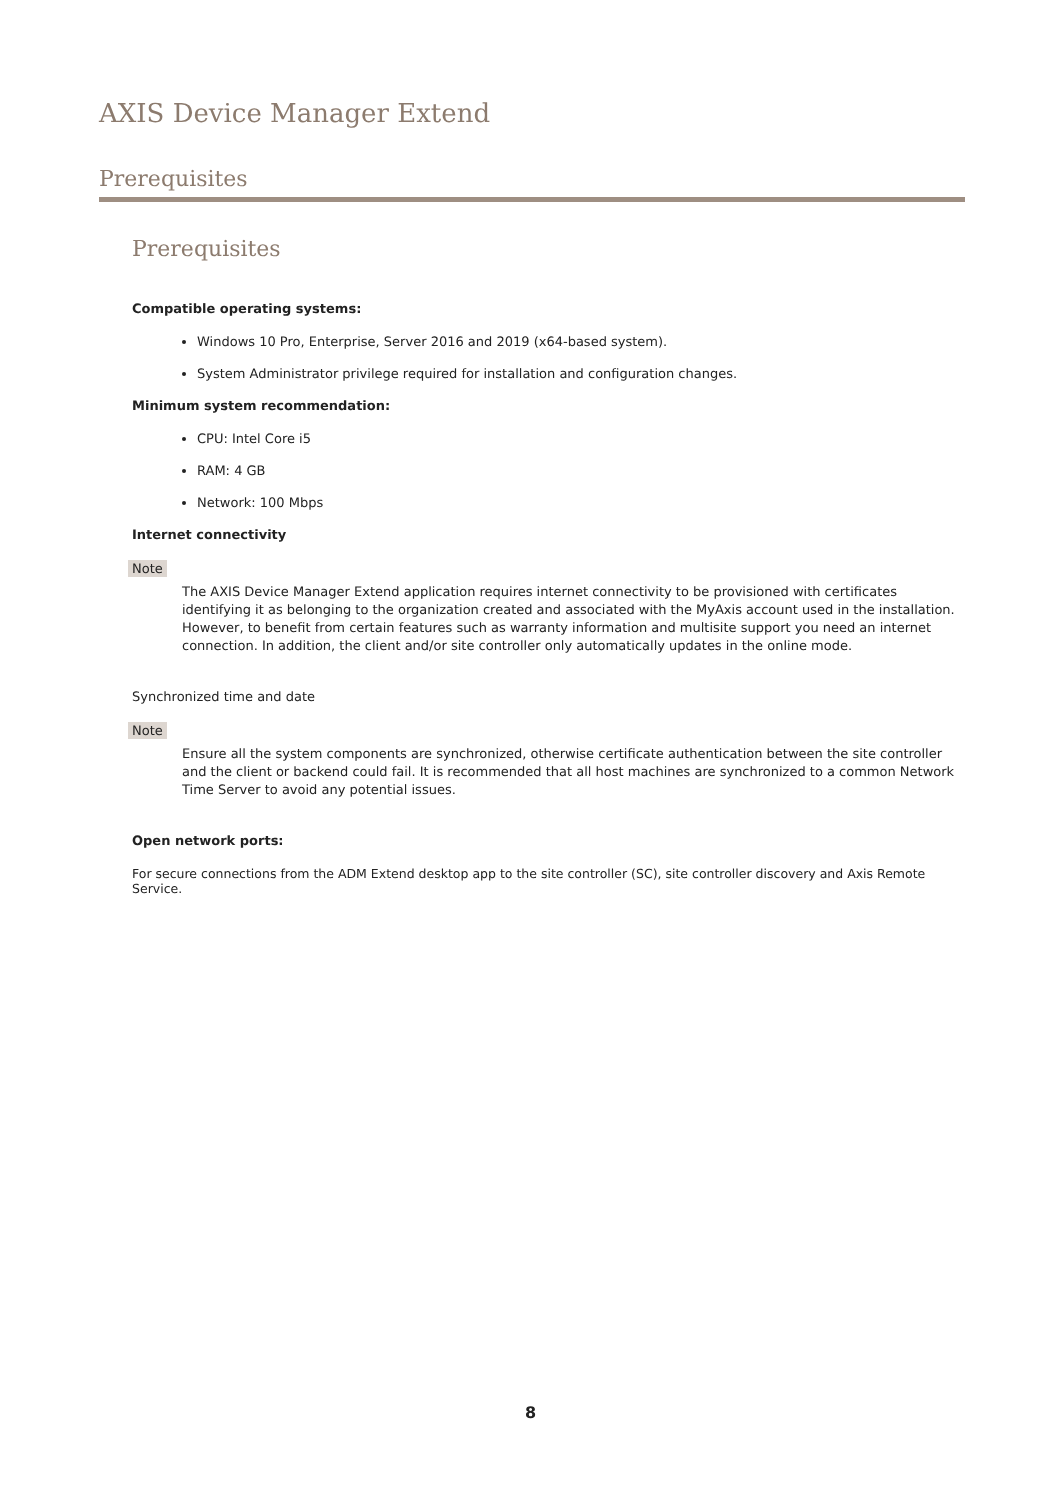AXIS Device Manager Extend
Prerequisites
Prerequisites
Compatible operating systems:
Windows 10 Pro, Enterprise, Server 2016 and 2019 (x64-based system).
System Administrator privilege required for installation and configuration changes.
Minimum system recommendation:
CPU: Intel Core i5
RAM: 4 GB
Network: 100 Mbps
Internet connectivity
Note
The AXIS Device Manager Extend application requires internet connectivity to be provisioned with certificates identifying it as belonging to the organization created and associated with the MyAxis account used in the installation. However, to benefit from certain features such as warranty information and multisite support you need an internet connection. In addition, the client and/or site controller only automatically updates in the online mode.
Synchronized time and date
Note
Ensure all the system components are synchronized, otherwise certificate authentication between the site controller and the client or backend could fail. It is recommended that all host machines are synchronized to a common Network Time Server to avoid any potential issues.
Open network ports:
For secure connections from the ADM Extend desktop app to the site controller (SC), site controller discovery and Axis Remote Service.
8